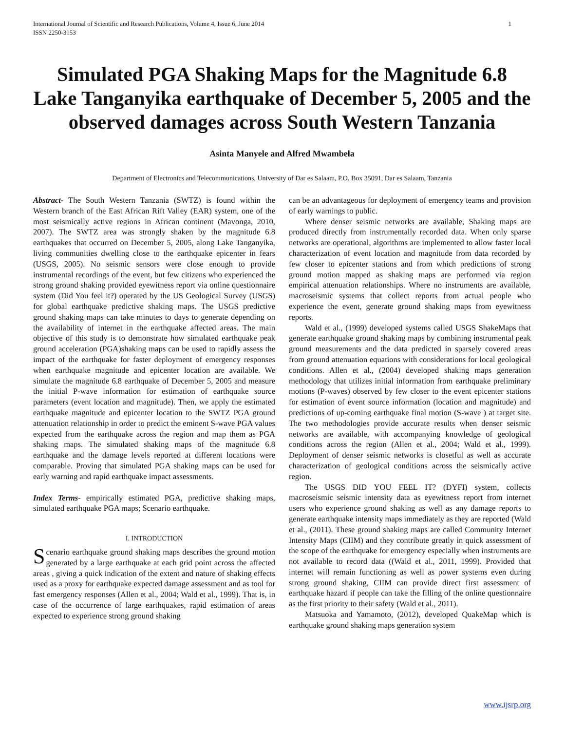International Journal of Scientific and Research Publications, Volume 4, Issue 6, June 2014
ISSN 2250-3153
1
Simulated PGA Shaking Maps for the Magnitude 6.8 Lake Tanganyika earthquake of December 5, 2005 and the observed damages across South Western Tanzania
Asinta Manyele and Alfred Mwambela
Department of Electronics and Telecommunications, University of Dar es Salaam, P.O. Box 35091, Dar es Salaam, Tanzania
Abstract- The South Western Tanzania (SWTZ) is found within the Western branch of the East African Rift Valley (EAR) system, one of the most seismically active regions in African continent (Mavonga, 2010, 2007). The SWTZ area was strongly shaken by the magnitude 6.8 earthquakes that occurred on December 5, 2005, along Lake Tanganyika, living communities dwelling close to the earthquake epicenter in fears (USGS, 2005). No seismic sensors were close enough to provide instrumental recordings of the event, but few citizens who experienced the strong ground shaking provided eyewitness report via online questionnaire system (Did You feel it?) operated by the US Geological Survey (USGS) for global earthquake predictive shaking maps. The USGS predictive ground shaking maps can take minutes to days to generate depending on the availability of internet in the earthquake affected areas. The main objective of this study is to demonstrate how simulated earthquake peak ground acceleration (PGA)shaking maps can be used to rapidly assess the impact of the earthquake for faster deployment of emergency responses when earthquake magnitude and epicenter location are available. We simulate the magnitude 6.8 earthquake of December 5, 2005 and measure the initial P-wave information for estimation of earthquake source parameters (event location and magnitude). Then, we apply the estimated earthquake magnitude and epicenter location to the SWTZ PGA ground attenuation relationship in order to predict the eminent S-wave PGA values expected from the earthquake across the region and map them as PGA shaking maps. The simulated shaking maps of the magnitude 6.8 earthquake and the damage levels reported at different locations were comparable. Proving that simulated PGA shaking maps can be used for early warning and rapid earthquake impact assessments.
Index Terms- empirically estimated PGA, predictive shaking maps, simulated earthquake PGA maps; Scenario earthquake.
I. INTRODUCTION
Scenario earthquake ground shaking maps describes the ground motion generated by a large earthquake at each grid point across the affected areas , giving a quick indication of the extent and nature of shaking effects used as a proxy for earthquake expected damage assessment and as tool for fast emergency responses (Allen et al., 2004; Wald et al., 1999). That is, in case of the occurrence of large earthquakes, rapid estimation of areas expected to experience strong ground shaking
can be an advantageous for deployment of emergency teams and provision of early warnings to public.
Where denser seismic networks are available, Shaking maps are produced directly from instrumentally recorded data. When only sparse networks are operational, algorithms are implemented to allow faster local characterization of event location and magnitude from data recorded by few closer to epicenter stations and from which predictions of strong ground motion mapped as shaking maps are performed via region empirical attenuation relationships. Where no instruments are available, macroseismic systems that collect reports from actual people who experience the event, generate ground shaking maps from eyewitness reports.
Wald et al., (1999) developed systems called USGS ShakeMaps that generate earthquake ground shaking maps by combining instrumental peak ground measurements and the data predicted in sparsely covered areas from ground attenuation equations with considerations for local geological conditions. Allen et al., (2004) developed shaking maps generation methodology that utilizes initial information from earthquake preliminary motions (P-waves) observed by few closer to the event epicenter stations for estimation of event source information (location and magnitude) and predictions of up-coming earthquake final motion (S-wave ) at target site. The two methodologies provide accurate results when denser seismic networks are available, with accompanying knowledge of geological conditions across the region (Allen et al., 2004; Wald et al., 1999). Deployment of denser seismic networks is closetful as well as accurate characterization of geological conditions across the seismically active region.
The USGS DID YOU FEEL IT? (DYFI) system, collects macroseismic seismic intensity data as eyewitness report from internet users who experience ground shaking as well as any damage reports to generate earthquake intensity maps immediately as they are reported (Wald et al., (2011). These ground shaking maps are called Community Internet Intensity Maps (CIIM) and they contribute greatly in quick assessment of the scope of the earthquake for emergency especially when instruments are not available to record data ((Wald et al., 2011, 1999). Provided that internet will remain functioning as well as power systems even during strong ground shaking, CIIM can provide direct first assessment of earthquake hazard if people can take the filling of the online questionnaire as the first priority to their safety (Wald et al., 2011).
Matsuoka and Yamamoto, (2012), developed QuakeMap which is earthquake ground shaking maps generation system
www.ijsrp.org